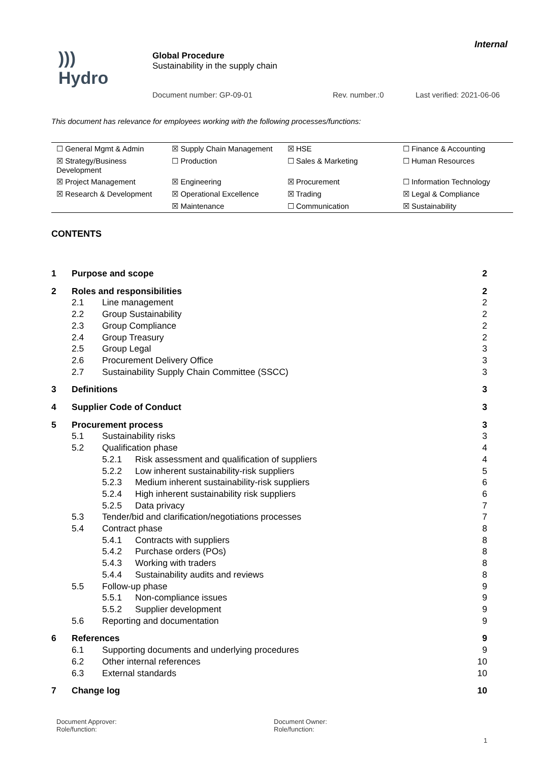Internal
)))
Hydro
Global Procedure
Sustainability in the supply chain
Document number: GP-09-01 Rev. number.:0 Last verified: 2021-06-06
This document has relevance for employees working with the following processes/functions:
| ☐ General Mgmt & Admin | ☒ Supply Chain Management | ☒ HSE | ☐ Finance & Accounting |
| ☒ Strategy/Business Development | ☐ Production | ☐ Sales & Marketing | ☐ Human Resources |
| ☒ Project Management | ☒ Engineering | ☒ Procurement | ☐ Information Technology |
| ☒ Research & Development | ☒ Operational Excellence | ☒ Trading | ☒ Legal & Compliance |
| | ☒ Maintenance | ☐ Communication | ☒ Sustainability |
CONTENTS
1 Purpose and scope 2
2 Roles and responsibilities 2
2.1 Line management 2
2.2 Group Sustainability 2
2.3 Group Compliance 2
2.4 Group Treasury 2
2.5 Group Legal 3
2.6 Procurement Delivery Office 3
2.7 Sustainability Supply Chain Committee (SSCC) 3
3 Definitions 3
4 Supplier Code of Conduct 3
5 Procurement process 3
5.1 Sustainability risks 3
5.2 Qualification phase 4
5.2.1 Risk assessment and qualification of suppliers 4
5.2.2 Low inherent sustainability-risk suppliers 5
5.2.3 Medium inherent sustainability-risk suppliers 6
5.2.4 High inherent sustainability risk suppliers 6
5.2.5 Data privacy 7
5.3 Tender/bid and clarification/negotiations processes 7
5.4 Contract phase 8
5.4.1 Contracts with suppliers 8
5.4.2 Purchase orders (POs) 8
5.4.3 Working with traders 8
5.4.4 Sustainability audits and reviews 8
5.5 Follow-up phase 9
5.5.1 Non-compliance issues 9
5.5.2 Supplier development 9
5.6 Reporting and documentation 9
6 References 9
6.1 Supporting documents and underlying procedures 9
6.2 Other internal references 10
6.3 External standards 10
7 Change log 10
Document Approver:
Role/function:
Document Owner:
Role/function:
1